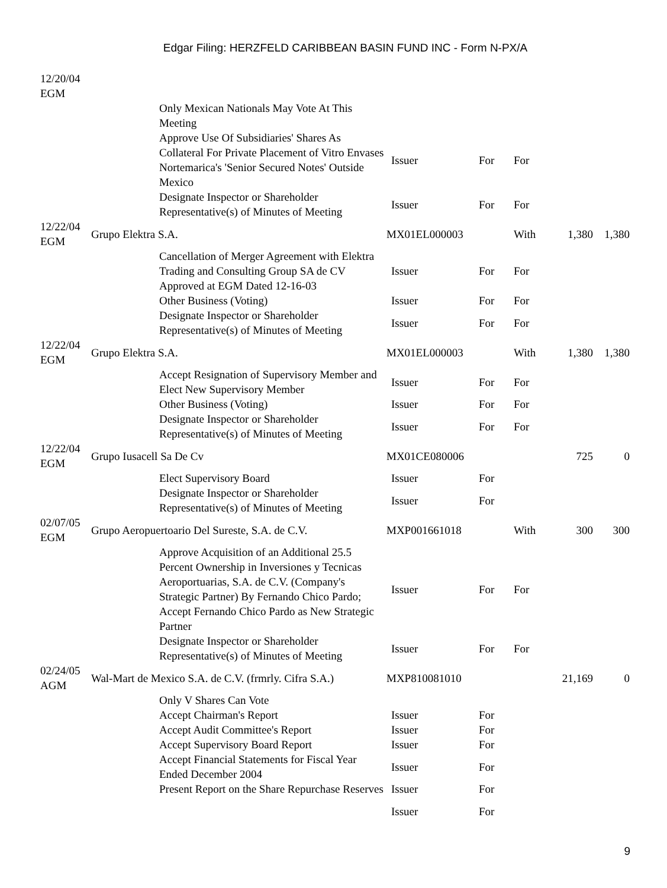Edgar Filing: HERZFELD CARIBBEAN BASIN FUND INC - Form N-PX/A
| 12/20/04 EGM | | | | | | | |
| | | Only Mexican Nationals May Vote At This Meeting | | | | | |
| | | Approve Use Of Subsidiaries' Shares As Collateral For Private Placement of Vitro Envases Nortemarica's 'Senior Secured Notes' Outside Mexico | Issuer | For | For | | |
| | | Designate Inspector or Shareholder Representative(s) of Minutes of Meeting | Issuer | For | For | | |
| 12/22/04 EGM | Grupo Elektra S.A. | | MX01EL000003 | | With | 1,380 | 1,380 |
| | | Cancellation of Merger Agreement with Elektra Trading and Consulting Group SA de CV Approved at EGM Dated 12-16-03 | Issuer | For | For | | |
| | | Other Business (Voting) | Issuer | For | For | | |
| | | Designate Inspector or Shareholder Representative(s) of Minutes of Meeting | Issuer | For | For | | |
| 12/22/04 EGM | Grupo Elektra S.A. | | MX01EL000003 | | With | 1,380 | 1,380 |
| | | Accept Resignation of Supervisory Member and Elect New Supervisory Member | Issuer | For | For | | |
| | | Other Business (Voting) | Issuer | For | For | | |
| | | Designate Inspector or Shareholder Representative(s) of Minutes of Meeting | Issuer | For | For | | |
| 12/22/04 EGM | Grupo Iusacell Sa De Cv | | MX01CE080006 | | | 725 | 0 |
| | | Elect Supervisory Board | Issuer | For | | | |
| | | Designate Inspector or Shareholder Representative(s) of Minutes of Meeting | Issuer | For | | | |
| 02/07/05 EGM | Grupo Aeropuertoario Del Sureste, S.A. de C.V. | | MXP001661018 | | With | 300 | 300 |
| | | Approve Acquisition of an Additional 25.5 Percent Ownership in Inversiones y Tecnicas Aeroportuarias, S.A. de C.V. (Company's Strategic Partner) By Fernando Chico Pardo; Accept Fernando Chico Pardo as New Strategic Partner | Issuer | For | For | | |
| | | Designate Inspector or Shareholder Representative(s) of Minutes of Meeting | Issuer | For | For | | |
| 02/24/05 AGM | Wal-Mart de Mexico S.A. de C.V. (frmrly. Cifra S.A.) | | MXP810081010 | | | 21,169 | 0 |
| | | Only V Shares Can Vote | | | | | |
| | | Accept Chairman's Report | Issuer | For | | | |
| | | Accept Audit Committee's Report | Issuer | For | | | |
| | | Accept Supervisory Board Report | Issuer | For | | | |
| | | Accept Financial Statements for Fiscal Year Ended December 2004 | Issuer | For | | | |
| | | Present Report on the Share Repurchase Reserves | Issuer | For | | | |
| | | | Issuer | For | | | |
9